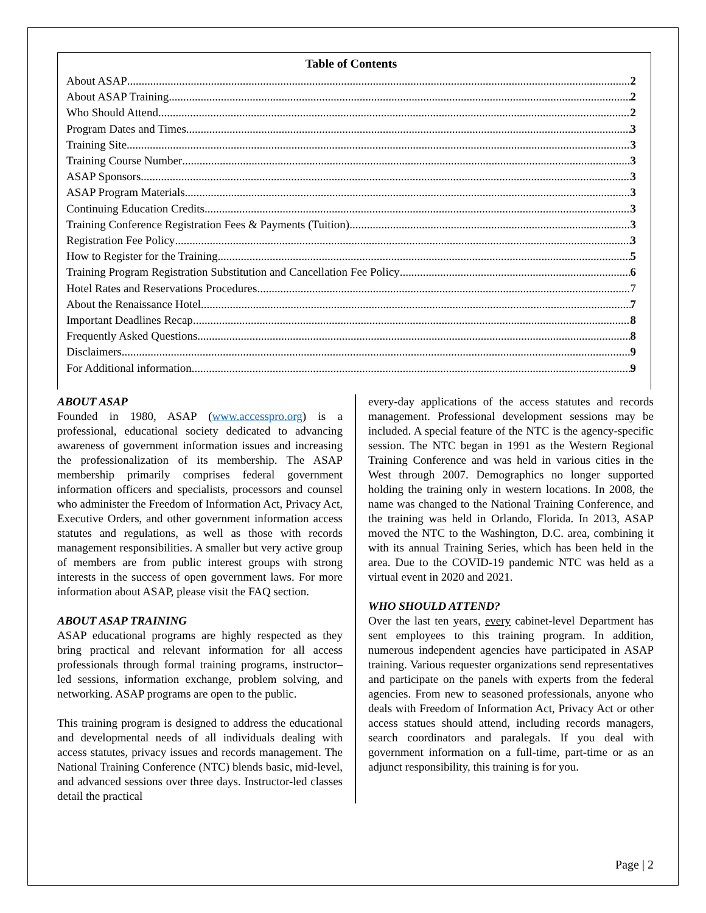Table of Contents
About ASAP 2
About ASAP Training 2
Who Should Attend 2
Program Dates and Times 3
Training Site 3
Training Course Number 3
ASAP Sponsors 3
ASAP Program Materials 3
Continuing Education Credits 3
Training Conference Registration Fees & Payments (Tuition) 3
Registration Fee Policy 3
How to Register for the Training 5
Training Program Registration Substitution and Cancellation Fee Policy 6
Hotel Rates and Reservations Procedures 7
About the Renaissance Hotel 7
Important Deadlines Recap 8
Frequently Asked Questions 8
Disclaimers 9
For Additional information 9
ABOUT ASAP
Founded in 1980, ASAP (www.accesspro.org) is a professional, educational society dedicated to advancing awareness of government information issues and increasing the professionalization of its membership. The ASAP membership primarily comprises federal government information officers and specialists, processors and counsel who administer the Freedom of Information Act, Privacy Act, Executive Orders, and other government information access statutes and regulations, as well as those with records management responsibilities. A smaller but very active group of members are from public interest groups with strong interests in the success of open government laws. For more information about ASAP, please visit the FAQ section.
ABOUT ASAP TRAINING
ASAP educational programs are highly respected as they bring practical and relevant information for all access professionals through formal training programs, instructor–led sessions, information exchange, problem solving, and networking. ASAP programs are open to the public.
This training program is designed to address the educational and developmental needs of all individuals dealing with access statutes, privacy issues and records management. The National Training Conference (NTC) blends basic, mid-level, and advanced sessions over three days. Instructor-led classes detail the practical
every-day applications of the access statutes and records management. Professional development sessions may be included. A special feature of the NTC is the agency-specific session. The NTC began in 1991 as the Western Regional Training Conference and was held in various cities in the West through 2007. Demographics no longer supported holding the training only in western locations. In 2008, the name was changed to the National Training Conference, and the training was held in Orlando, Florida. In 2013, ASAP moved the NTC to the Washington, D.C. area, combining it with its annual Training Series, which has been held in the area. Due to the COVID-19 pandemic NTC was held as a virtual event in 2020 and 2021.
WHO SHOULD ATTEND?
Over the last ten years, every cabinet-level Department has sent employees to this training program. In addition, numerous independent agencies have participated in ASAP training. Various requester organizations send representatives and participate on the panels with experts from the federal agencies. From new to seasoned professionals, anyone who deals with Freedom of Information Act, Privacy Act or other access statues should attend, including records managers, search coordinators and paralegals. If you deal with government information on a full-time, part-time or as an adjunct responsibility, this training is for you.
Page | 2